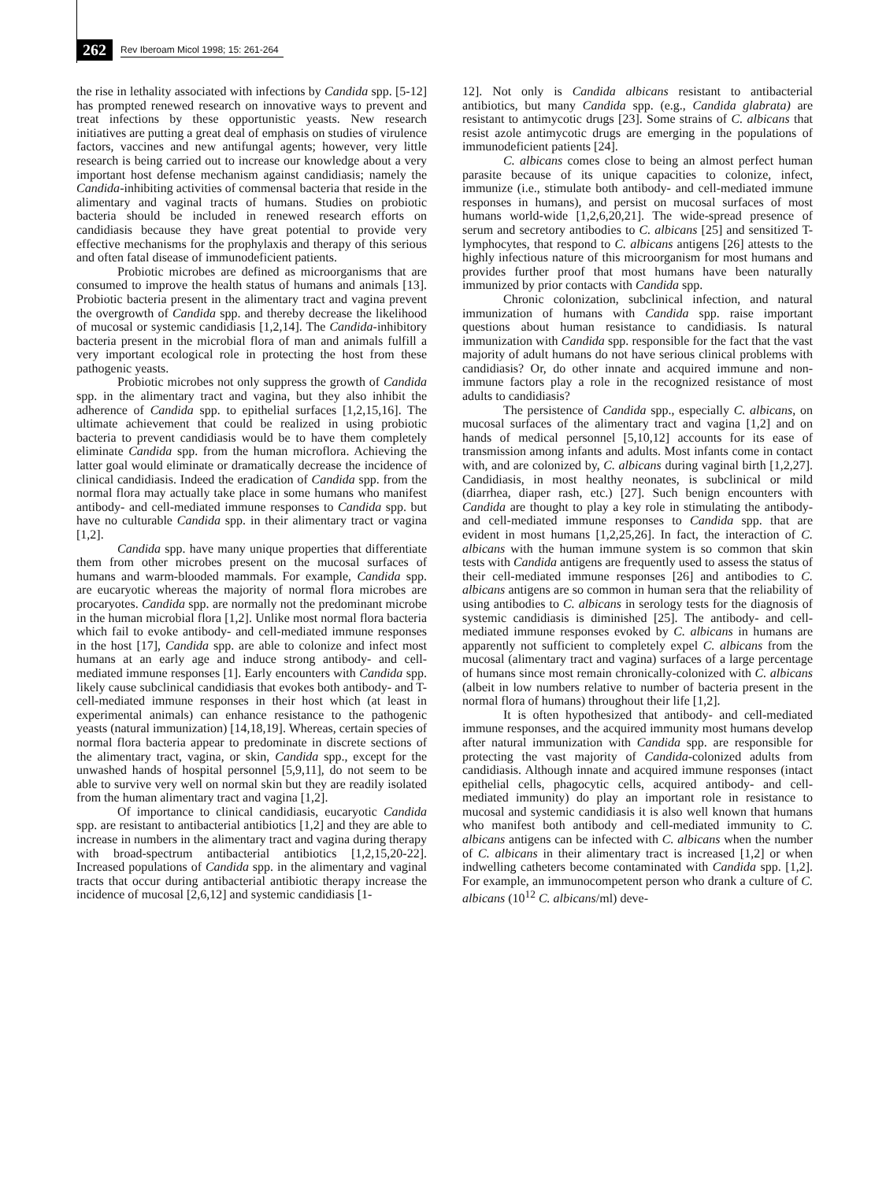262 Rev Iberoam Micol 1998; 15: 261-264
the rise in lethality associated with infections by Candida spp. [5-12] has prompted renewed research on innovative ways to prevent and treat infections by these opportunistic yeasts. New research initiatives are putting a great deal of emphasis on studies of virulence factors, vaccines and new antifungal agents; however, very little research is being carried out to increase our knowledge about a very important host defense mechanism against candidiasis; namely the Candida-inhibiting activities of commensal bacteria that reside in the alimentary and vaginal tracts of humans. Studies on probiotic bacteria should be included in renewed research efforts on candidiasis because they have great potential to provide very effective mechanisms for the prophylaxis and therapy of this serious and often fatal disease of immunodeficient patients.
Probiotic microbes are defined as microorganisms that are consumed to improve the health status of humans and animals [13]. Probiotic bacteria present in the alimentary tract and vagina prevent the overgrowth of Candida spp. and thereby decrease the likelihood of mucosal or systemic candidiasis [1,2,14]. The Candida-inhibitory bacteria present in the microbial flora of man and animals fulfill a very important ecological role in protecting the host from these pathogenic yeasts.
Probiotic microbes not only suppress the growth of Candida spp. in the alimentary tract and vagina, but they also inhibit the adherence of Candida spp. to epithelial surfaces [1,2,15,16]. The ultimate achievement that could be realized in using probiotic bacteria to prevent candidiasis would be to have them completely eliminate Candida spp. from the human microflora. Achieving the latter goal would eliminate or dramatically decrease the incidence of clinical candidiasis. Indeed the eradication of Candida spp. from the normal flora may actually take place in some humans who manifest antibody- and cell-mediated immune responses to Candida spp. but have no culturable Candida spp. in their alimentary tract or vagina [1,2].
Candida spp. have many unique properties that differentiate them from other microbes present on the mucosal surfaces of humans and warm-blooded mammals. For example, Candida spp. are eucaryotic whereas the majority of normal flora microbes are procaryotes. Candida spp. are normally not the predominant microbe in the human microbial flora [1,2]. Unlike most normal flora bacteria which fail to evoke antibody- and cell-mediated immune responses in the host [17], Candida spp. are able to colonize and infect most humans at an early age and induce strong antibody- and cell-mediated immune responses [1]. Early encounters with Candida spp. likely cause subclinical candidiasis that evokes both antibody- and T-cell-mediated immune responses in their host which (at least in experimental animals) can enhance resistance to the pathogenic yeasts (natural immunization) [14,18,19]. Whereas, certain species of normal flora bacteria appear to predominate in discrete sections of the alimentary tract, vagina, or skin, Candida spp., except for the unwashed hands of hospital personnel [5,9,11], do not seem to be able to survive very well on normal skin but they are readily isolated from the human alimentary tract and vagina [1,2].
Of importance to clinical candidiasis, eucaryotic Candida spp. are resistant to antibacterial antibiotics [1,2] and they are able to increase in numbers in the alimentary tract and vagina during therapy with broad-spectrum antibacterial antibiotics [1,2,15,20-22]. Increased populations of Candida spp. in the alimentary and vaginal tracts that occur during antibacterial antibiotic therapy increase the incidence of mucosal [2,6,12] and systemic candidiasis [1-
12]. Not only is Candida albicans resistant to antibacterial antibiotics, but many Candida spp. (e.g., Candida glabrata) are resistant to antimycotic drugs [23]. Some strains of C. albicans that resist azole antimycotic drugs are emerging in the populations of immunodeficient patients [24].
C. albicans comes close to being an almost perfect human parasite because of its unique capacities to colonize, infect, immunize (i.e., stimulate both antibody- and cell-mediated immune responses in humans), and persist on mucosal surfaces of most humans world-wide [1,2,6,20,21]. The wide-spread presence of serum and secretory antibodies to C. albicans [25] and sensitized T-lymphocytes, that respond to C. albicans antigens [26] attests to the highly infectious nature of this microorganism for most humans and provides further proof that most humans have been naturally immunized by prior contacts with Candida spp.
Chronic colonization, subclinical infection, and natural immunization of humans with Candida spp. raise important questions about human resistance to candidiasis. Is natural immunization with Candida spp. responsible for the fact that the vast majority of adult humans do not have serious clinical problems with candidiasis? Or, do other innate and acquired immune and non-immune factors play a role in the recognized resistance of most adults to candidiasis?
The persistence of Candida spp., especially C. albicans, on mucosal surfaces of the alimentary tract and vagina [1,2] and on hands of medical personnel [5,10,12] accounts for its ease of transmission among infants and adults. Most infants come in contact with, and are colonized by, C. albicans during vaginal birth [1,2,27]. Candidiasis, in most healthy neonates, is subclinical or mild (diarrhea, diaper rash, etc.) [27]. Such benign encounters with Candida are thought to play a key role in stimulating the antibody- and cell-mediated immune responses to Candida spp. that are evident in most humans [1,2,25,26]. In fact, the interaction of C. albicans with the human immune system is so common that skin tests with Candida antigens are frequently used to assess the status of their cell-mediated immune responses [26] and antibodies to C. albicans antigens are so common in human sera that the reliability of using antibodies to C. albicans in serology tests for the diagnosis of systemic candidiasis is diminished [25]. The antibody- and cell-mediated immune responses evoked by C. albicans in humans are apparently not sufficient to completely expel C. albicans from the mucosal (alimentary tract and vagina) surfaces of a large percentage of humans since most remain chronically-colonized with C. albicans (albeit in low numbers relative to number of bacteria present in the normal flora of humans) throughout their life [1,2].
It is often hypothesized that antibody- and cell-mediated immune responses, and the acquired immunity most humans develop after natural immunization with Candida spp. are responsible for protecting the vast majority of Candida-colonized adults from candidiasis. Although innate and acquired immune responses (intact epithelial cells, phagocytic cells, acquired antibody- and cell-mediated immunity) do play an important role in resistance to mucosal and systemic candidiasis it is also well known that humans who manifest both antibody and cell-mediated immunity to C. albicans antigens can be infected with C. albicans when the number of C. albicans in their alimentary tract is increased [1,2] or when indwelling catheters become contaminated with Candida spp. [1,2]. For example, an immunocompetent person who drank a culture of C. albicans (10<sup>12</sup> C. albicans/ml) deve-